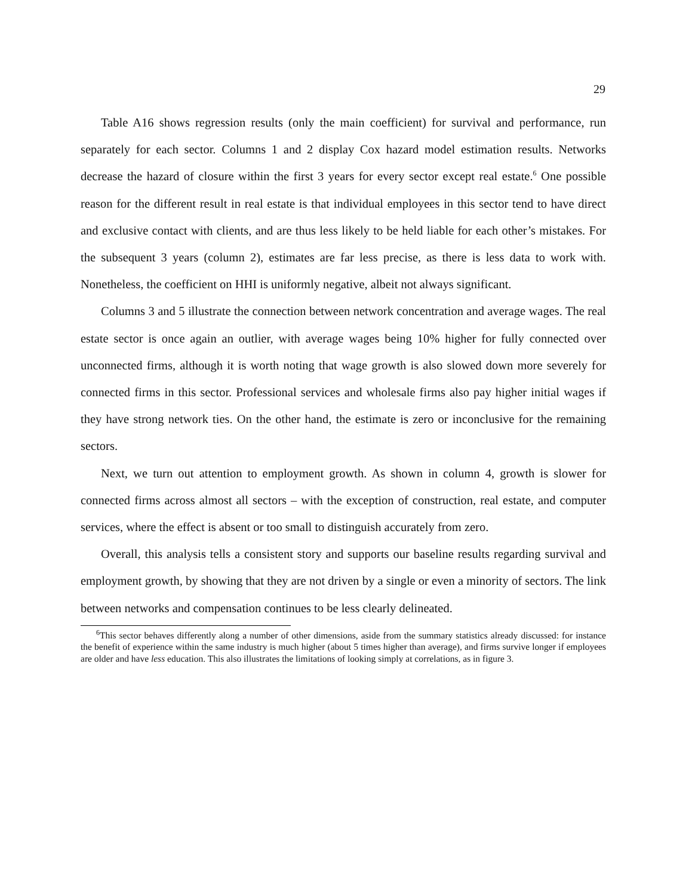29
Table A16 shows regression results (only the main coefficient) for survival and performance, run separately for each sector. Columns 1 and 2 display Cox hazard model estimation results. Networks decrease the hazard of closure within the first 3 years for every sector except real estate.<sup>6</sup> One possible reason for the different result in real estate is that individual employees in this sector tend to have direct and exclusive contact with clients, and are thus less likely to be held liable for each other’s mistakes. For the subsequent 3 years (column 2), estimates are far less precise, as there is less data to work with. Nonetheless, the coefficient on HHI is uniformly negative, albeit not always significant.
Columns 3 and 5 illustrate the connection between network concentration and average wages. The real estate sector is once again an outlier, with average wages being 10% higher for fully connected over unconnected firms, although it is worth noting that wage growth is also slowed down more severely for connected firms in this sector. Professional services and wholesale firms also pay higher initial wages if they have strong network ties. On the other hand, the estimate is zero or inconclusive for the remaining sectors.
Next, we turn out attention to employment growth. As shown in column 4, growth is slower for connected firms across almost all sectors – with the exception of construction, real estate, and computer services, where the effect is absent or too small to distinguish accurately from zero.
Overall, this analysis tells a consistent story and supports our baseline results regarding survival and employment growth, by showing that they are not driven by a single or even a minority of sectors. The link between networks and compensation continues to be less clearly delineated.
<sup>6</sup> This sector behaves differently along a number of other dimensions, aside from the summary statistics already discussed: for instance the benefit of experience within the same industry is much higher (about 5 times higher than average), and firms survive longer if employees are older and have less education. This also illustrates the limitations of looking simply at correlations, as in figure 3.